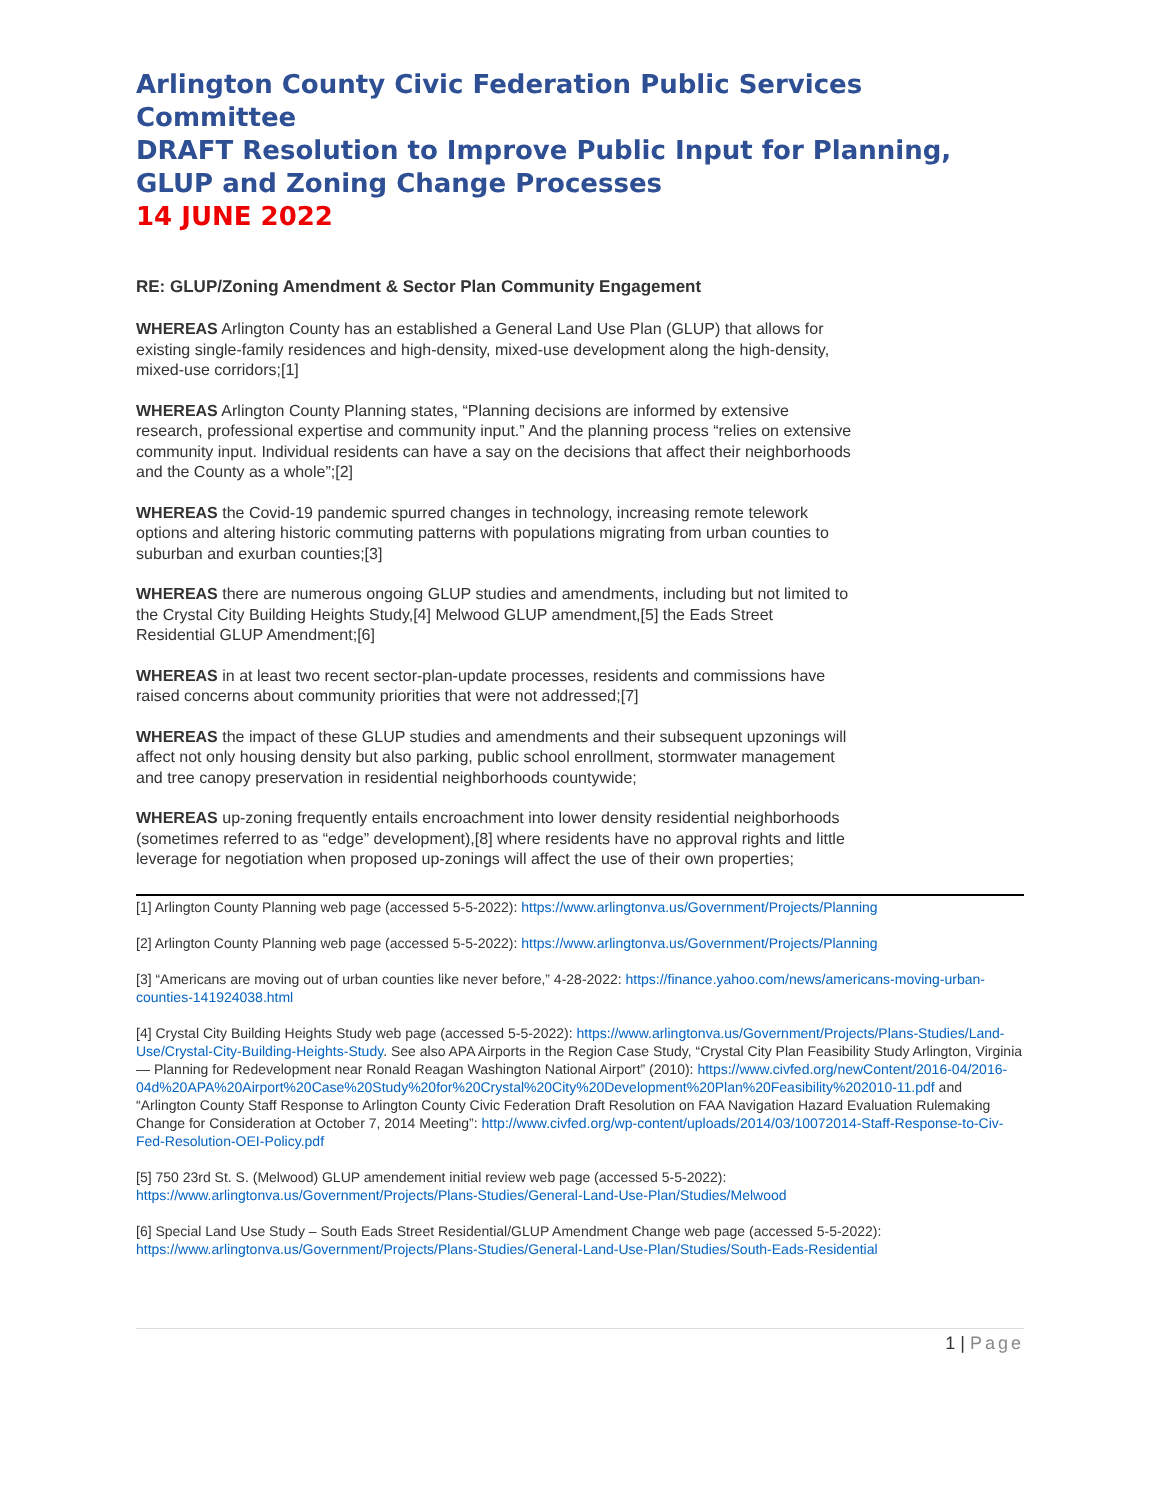Arlington County Civic Federation Public Services Committee
DRAFT Resolution to Improve Public Input for Planning,
GLUP and Zoning Change Processes
14 JUNE 2022
RE: GLUP/Zoning Amendment & Sector Plan Community Engagement
WHEREAS Arlington County has an established a General Land Use Plan (GLUP) that allows for existing single-family residences and high-density, mixed-use development along the high-density, mixed-use corridors;[1]
WHEREAS Arlington County Planning states, “Planning decisions are informed by extensive research, professional expertise and community input.” And the planning process “relies on extensive community input. Individual residents can have a say on the decisions that affect their neighborhoods and the County as a whole”;[2]
WHEREAS the Covid-19 pandemic spurred changes in technology, increasing remote telework options and altering historic commuting patterns with populations migrating from urban counties to suburban and exurban counties;[3]
WHEREAS there are numerous ongoing GLUP studies and amendments, including but not limited to the Crystal City Building Heights Study,[4] Melwood GLUP amendment,[5] the Eads Street Residential GLUP Amendment;[6]
WHEREAS in at least two recent sector-plan-update processes, residents and commissions have raised concerns about community priorities that were not addressed;[7]
WHEREAS the impact of these GLUP studies and amendments and their subsequent upzonings will affect not only housing density but also parking, public school enrollment, stormwater management and tree canopy preservation in residential neighborhoods countywide;
WHEREAS up-zoning frequently entails encroachment into lower density residential neighborhoods (sometimes referred to as “edge” development),[8] where residents have no approval rights and little leverage for negotiation when proposed up-zonings will affect the use of their own properties;
[1] Arlington County Planning web page (accessed 5-5-2022): https://www.arlingtonva.us/Government/Projects/Planning
[2] Arlington County Planning web page (accessed 5-5-2022): https://www.arlingtonva.us/Government/Projects/Planning
[3] “Americans are moving out of urban counties like never before,” 4-28-2022: https://finance.yahoo.com/news/americans-moving-urban-counties-141924038.html
[4] Crystal City Building Heights Study web page (accessed 5-5-2022): https://www.arlingtonva.us/Government/Projects/Plans-Studies/Land-Use/Crystal-City-Building-Heights-Study. See also APA Airports in the Region Case Study, “Crystal City Plan Feasibility Study Arlington, Virginia — Planning for Redevelopment near Ronald Reagan Washington National Airport” (2010): https://www.civfed.org/newContent/2016-04/2016-04d%20APA%20Airport%20Case%20Study%20for%20Crystal%20City%20Development%20Plan%20Feasibility%202010-11.pdf and “Arlington County Staff Response to Arlington County Civic Federation Draft Resolution on FAA Navigation Hazard Evaluation Rulemaking Change for Consideration at October 7, 2014 Meeting”: http://www.civfed.org/wp-content/uploads/2014/03/10072014-Staff-Response-to-Civ-Fed-Resolution-OEI-Policy.pdf
[5] 750 23rd St. S. (Melwood) GLUP amendement initial review web page (accessed 5-5-2022): https://www.arlingtonva.us/Government/Projects/Plans-Studies/General-Land-Use-Plan/Studies/Melwood
[6] Special Land Use Study – South Eads Street Residential/GLUP Amendment Change web page (accessed 5-5-2022): https://www.arlingtonva.us/Government/Projects/Plans-Studies/General-Land-Use-Plan/Studies/South-Eads-Residential
1 | Page